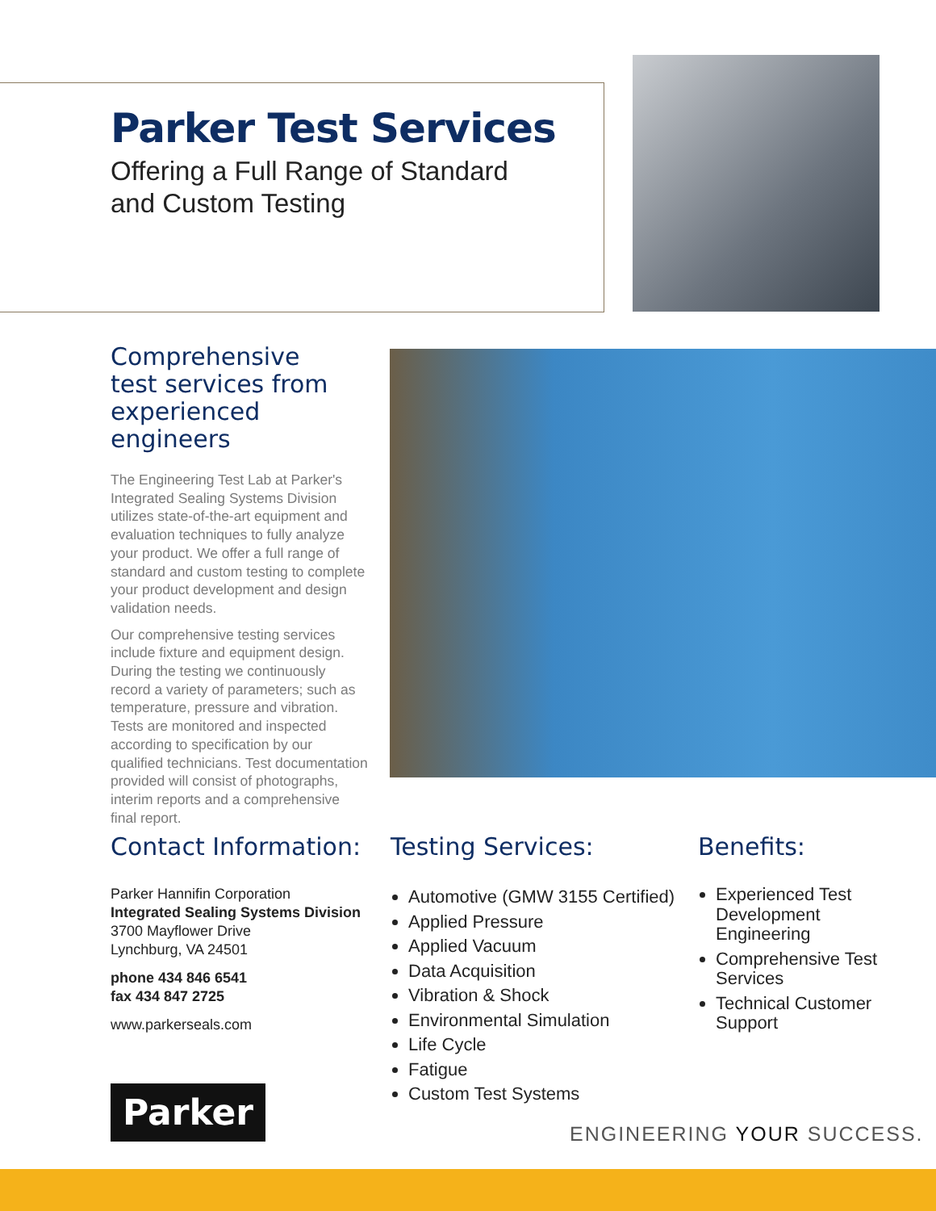Parker Test Services
Offering a Full Range of Standard
and Custom Testing
Comprehensive
test services from
experienced engineers
The Engineering Test Lab at Parker's Integrated Sealing Systems Division utilizes state-of-the-art equipment and evaluation techniques to fully analyze your product. We offer a full range of standard and custom testing to complete your product development and design validation needs.
Our comprehensive testing services include fixture and equipment design. During the testing we continuously record a variety of parameters; such as temperature, pressure and vibration. Tests are monitored and inspected according to specification by our qualified technicians. Test documentation provided will consist of photographs, interim reports and a comprehensive final report.
Contact Information:
Parker Hannifin Corporation
Integrated Sealing Systems Division
3700 Mayflower Drive
Lynchburg, VA 24501
phone 434 846 6541
fax 434 847 2725
www.parkerseals.com
Testing Services:
Automotive (GMW 3155 Certified)
Applied Pressure
Applied Vacuum
Data Acquisition
Vibration & Shock
Environmental Simulation
Life Cycle
Fatigue
Custom Test Systems
Benefits:
Experienced Test Development Engineering
Comprehensive Test Services
Technical Customer Support
Parker
ENGINEERING YOUR SUCCESS.